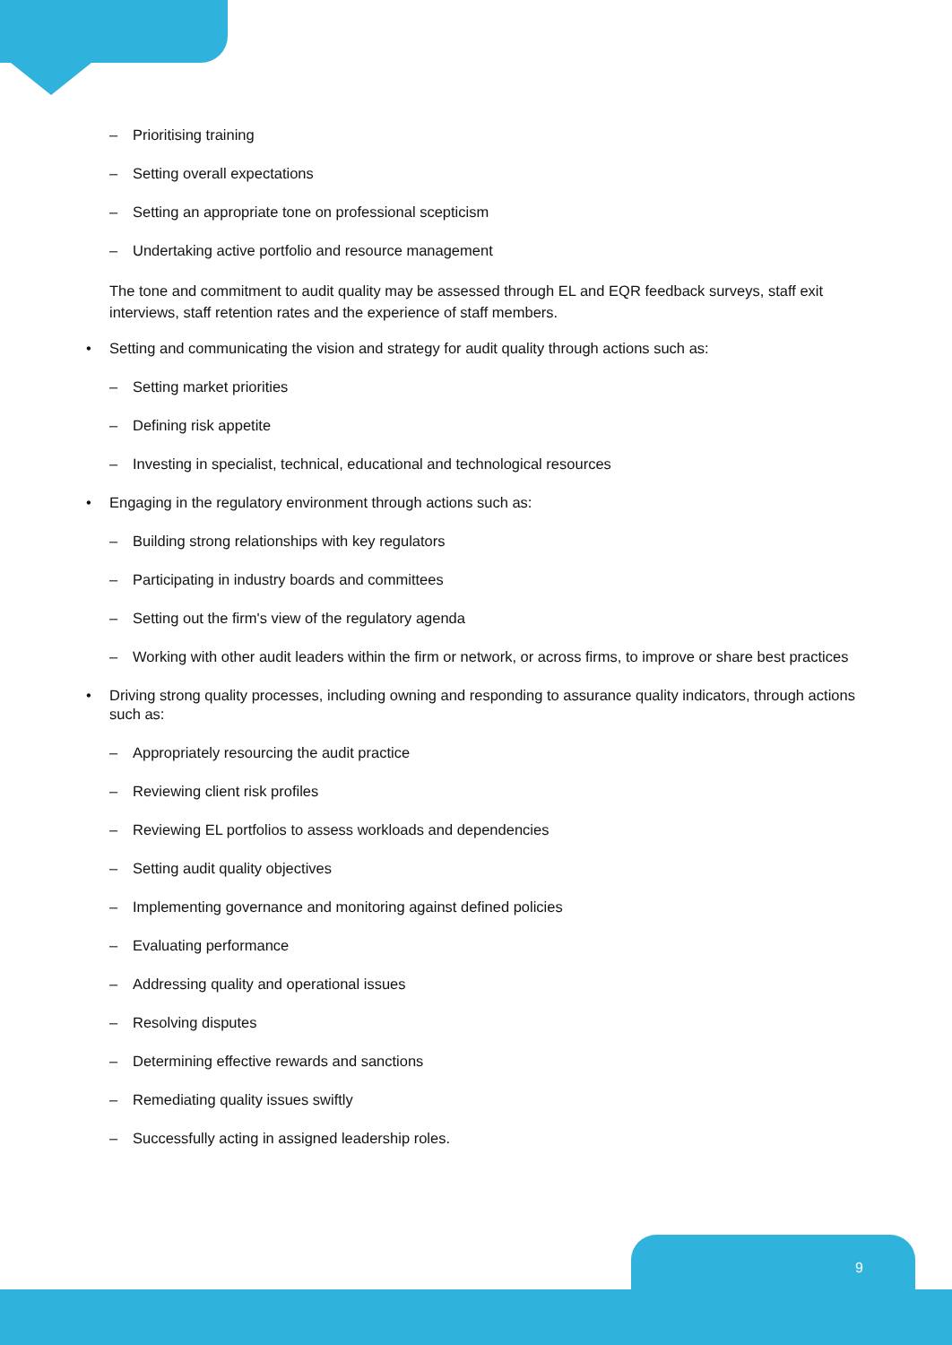– Prioritising training
– Setting overall expectations
– Setting an appropriate tone on professional scepticism
– Undertaking active portfolio and resource management
The tone and commitment to audit quality may be assessed through EL and EQR feedback surveys, staff exit interviews, staff retention rates and the experience of staff members.
• Setting and communicating the vision and strategy for audit quality through actions such as:
– Setting market priorities
– Defining risk appetite
– Investing in specialist, technical, educational and technological resources
• Engaging in the regulatory environment through actions such as:
– Building strong relationships with key regulators
– Participating in industry boards and committees
– Setting out the firm's view of the regulatory agenda
– Working with other audit leaders within the firm or network, or across firms, to improve or share best practices
• Driving strong quality processes, including owning and responding to assurance quality indicators, through actions such as:
– Appropriately resourcing the audit practice
– Reviewing client risk profiles
– Reviewing EL portfolios to assess workloads and dependencies
– Setting audit quality objectives
– Implementing governance and monitoring against defined policies
– Evaluating performance
– Addressing quality and operational issues
– Resolving disputes
– Determining effective rewards and sanctions
– Remediating quality issues swiftly
– Successfully acting in assigned leadership roles.
9